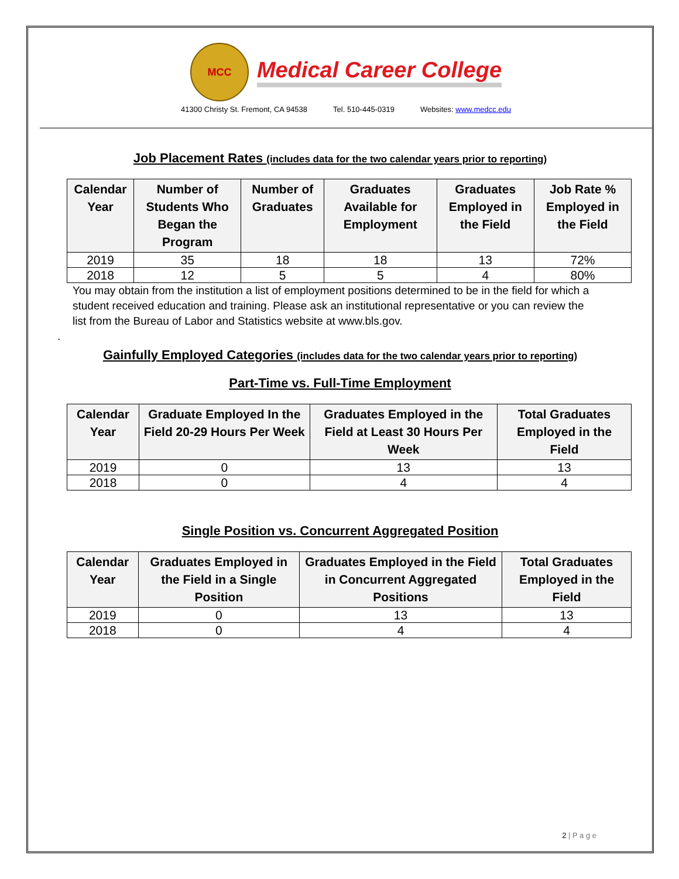MCC
Medical Career College
41300 Christy St. Fremont, CA 94538 Tel. 510-445-0319 Websites: www.medcc.edu
Job Placement Rates (includes data for the two calendar years prior to reporting)
| Calendar Year | Number of Students Who Began the Program | Number of Graduates | Graduates Available for Employment | Graduates Employed in the Field | Job Rate % Employed in the Field |
| --- | --- | --- | --- | --- | --- |
| 2019 | 35 | 18 | 18 | 13 | 72% |
| 2018 | 12 | 5 | 5 | 4 | 80% |
You may obtain from the institution a list of employment positions determined to be in the field for which a student received education and training. Please ask an institutional representative or you can review the list from the Bureau of Labor and Statistics website at www.bls.gov.
.
Gainfully Employed Categories (includes data for the two calendar years prior to reporting)
Part-Time vs. Full-Time Employment
| Calendar Year | Graduate Employed In the Field 20-29 Hours Per Week | Graduates Employed in the Field at Least 30 Hours Per Week | Total Graduates Employed in the Field |
| --- | --- | --- | --- |
| 2019 | 0 | 13 | 13 |
| 2018 | 0 | 4 | 4 |
Single Position vs. Concurrent Aggregated Position
| Calendar Year | Graduates Employed in the Field in a Single Position | Graduates Employed in the Field in Concurrent Aggregated Positions | Total Graduates Employed in the Field |
| --- | --- | --- | --- |
| 2019 | 0 | 13 | 13 |
| 2018 | 0 | 4 | 4 |
2 | P a g e